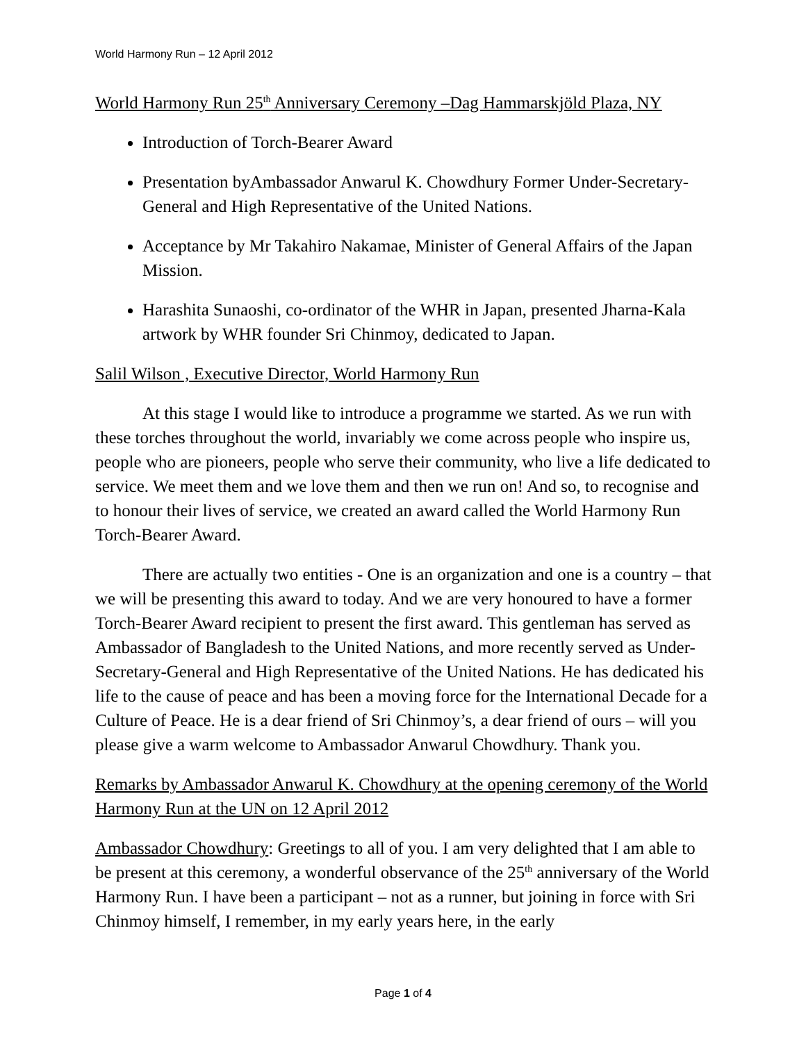World Harmony Run – 12 April 2012
World Harmony Run 25<sup>th</sup> Anniversary Ceremony –Dag Hammarskjöld Plaza, NY
Introduction of Torch-Bearer Award
Presentation byAmbassador Anwarul K. Chowdhury Former Under-Secretary-General and High Representative of the United Nations.
Acceptance by Mr Takahiro Nakamae, Minister of General Affairs of the Japan Mission.
Harashita Sunaoshi, co-ordinator of the WHR in Japan, presented Jharna-Kala artwork by WHR founder Sri Chinmoy, dedicated to Japan.
Salil Wilson , Executive Director, World Harmony Run
At this stage I would like to introduce a programme we started. As we run with these torches throughout the world, invariably we come across people who inspire us, people who are pioneers, people who serve their community, who live a life dedicated to service. We meet them and we love them and then we run on! And so, to recognise and to honour their lives of service, we created an award called the World Harmony Run Torch-Bearer Award.
There are actually two entities - One is an organization and one is a country – that we will be presenting this award to today. And we are very honoured to have a former Torch-Bearer Award recipient to present the first award. This gentleman has served as Ambassador of Bangladesh to the United Nations, and more recently served as Under-Secretary-General and High Representative of the United Nations. He has dedicated his life to the cause of peace and has been a moving force for the International Decade for a Culture of Peace. He is a dear friend of Sri Chinmoy’s, a dear friend of ours – will you please give a warm welcome to Ambassador Anwarul Chowdhury. Thank you.
Remarks by Ambassador Anwarul K. Chowdhury at the opening ceremony of the World Harmony Run at the UN on 12 April 2012
Ambassador Chowdhury: Greetings to all of you. I am very delighted that I am able to be present at this ceremony, a wonderful observance of the 25<sup>th</sup> anniversary of the World Harmony Run. I have been a participant – not as a runner, but joining in force with Sri Chinmoy himself, I remember, in my early years here, in the early
Page 1 of 4